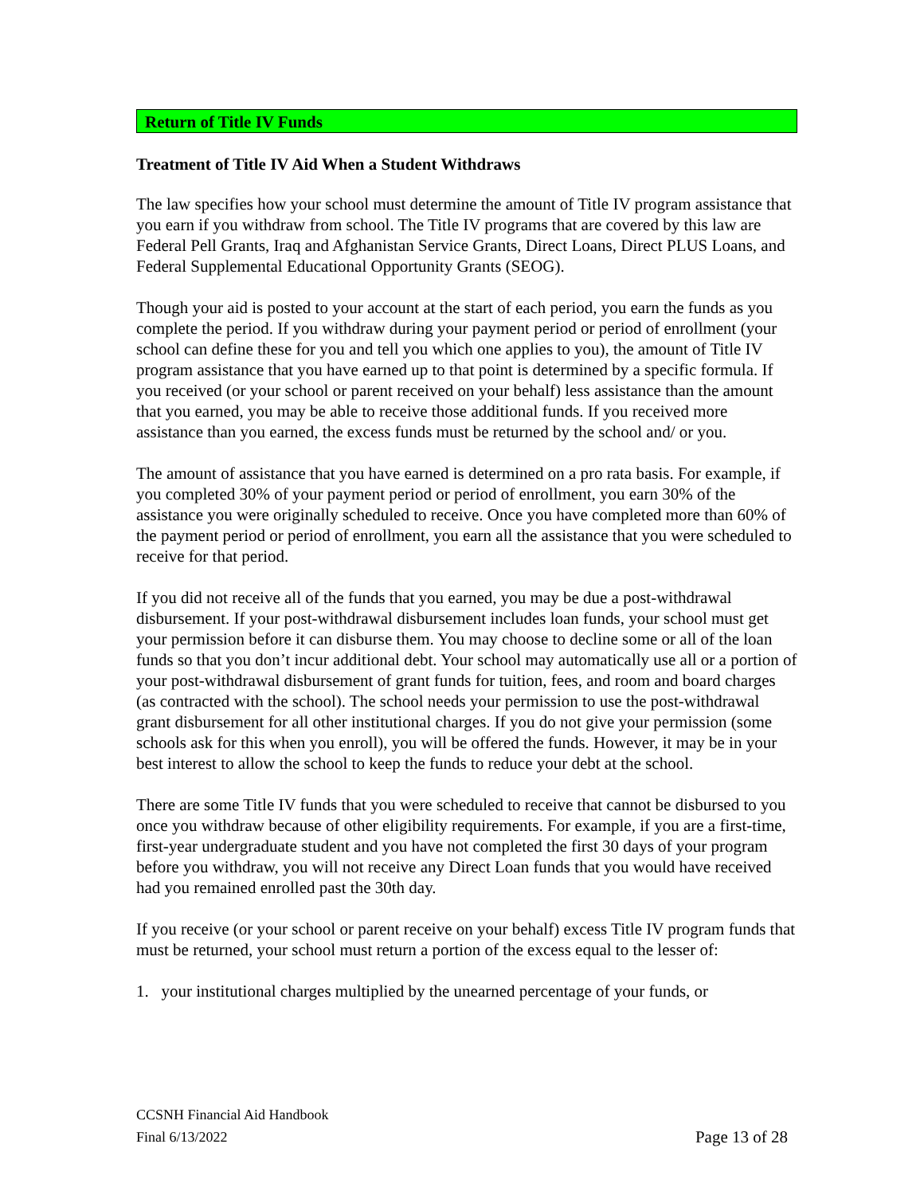Return of Title IV Funds
Treatment of Title IV Aid When a Student Withdraws
The law specifies how your school must determine the amount of Title IV program assistance that you earn if you withdraw from school. The Title IV programs that are covered by this law are Federal Pell Grants, Iraq and Afghanistan Service Grants, Direct Loans, Direct PLUS Loans, and Federal Supplemental Educational Opportunity Grants (SEOG).
Though your aid is posted to your account at the start of each period, you earn the funds as you complete the period. If you withdraw during your payment period or period of enrollment (your school can define these for you and tell you which one applies to you), the amount of Title IV program assistance that you have earned up to that point is determined by a specific formula. If you received (or your school or parent received on your behalf) less assistance than the amount that you earned, you may be able to receive those additional funds. If you received more assistance than you earned, the excess funds must be returned by the school and/ or you.
The amount of assistance that you have earned is determined on a pro rata basis. For example, if you completed 30% of your payment period or period of enrollment, you earn 30% of the assistance you were originally scheduled to receive. Once you have completed more than 60% of the payment period or period of enrollment, you earn all the assistance that you were scheduled to receive for that period.
If you did not receive all of the funds that you earned, you may be due a post-withdrawal disbursement. If your post-withdrawal disbursement includes loan funds, your school must get your permission before it can disburse them. You may choose to decline some or all of the loan funds so that you don’t incur additional debt. Your school may automatically use all or a portion of your post-withdrawal disbursement of grant funds for tuition, fees, and room and board charges (as contracted with the school). The school needs your permission to use the post-withdrawal grant disbursement for all other institutional charges. If you do not give your permission (some schools ask for this when you enroll), you will be offered the funds. However, it may be in your best interest to allow the school to keep the funds to reduce your debt at the school.
There are some Title IV funds that you were scheduled to receive that cannot be disbursed to you once you withdraw because of other eligibility requirements. For example, if you are a first-time, first-year undergraduate student and you have not completed the first 30 days of your program before you withdraw, you will not receive any Direct Loan funds that you would have received had you remained enrolled past the 30th day.
If you receive (or your school or parent receive on your behalf) excess Title IV program funds that must be returned, your school must return a portion of the excess equal to the lesser of:
1. your institutional charges multiplied by the unearned percentage of your funds, or
CCSNH Financial Aid Handbook
Final 6/13/2022 Page 13 of 28